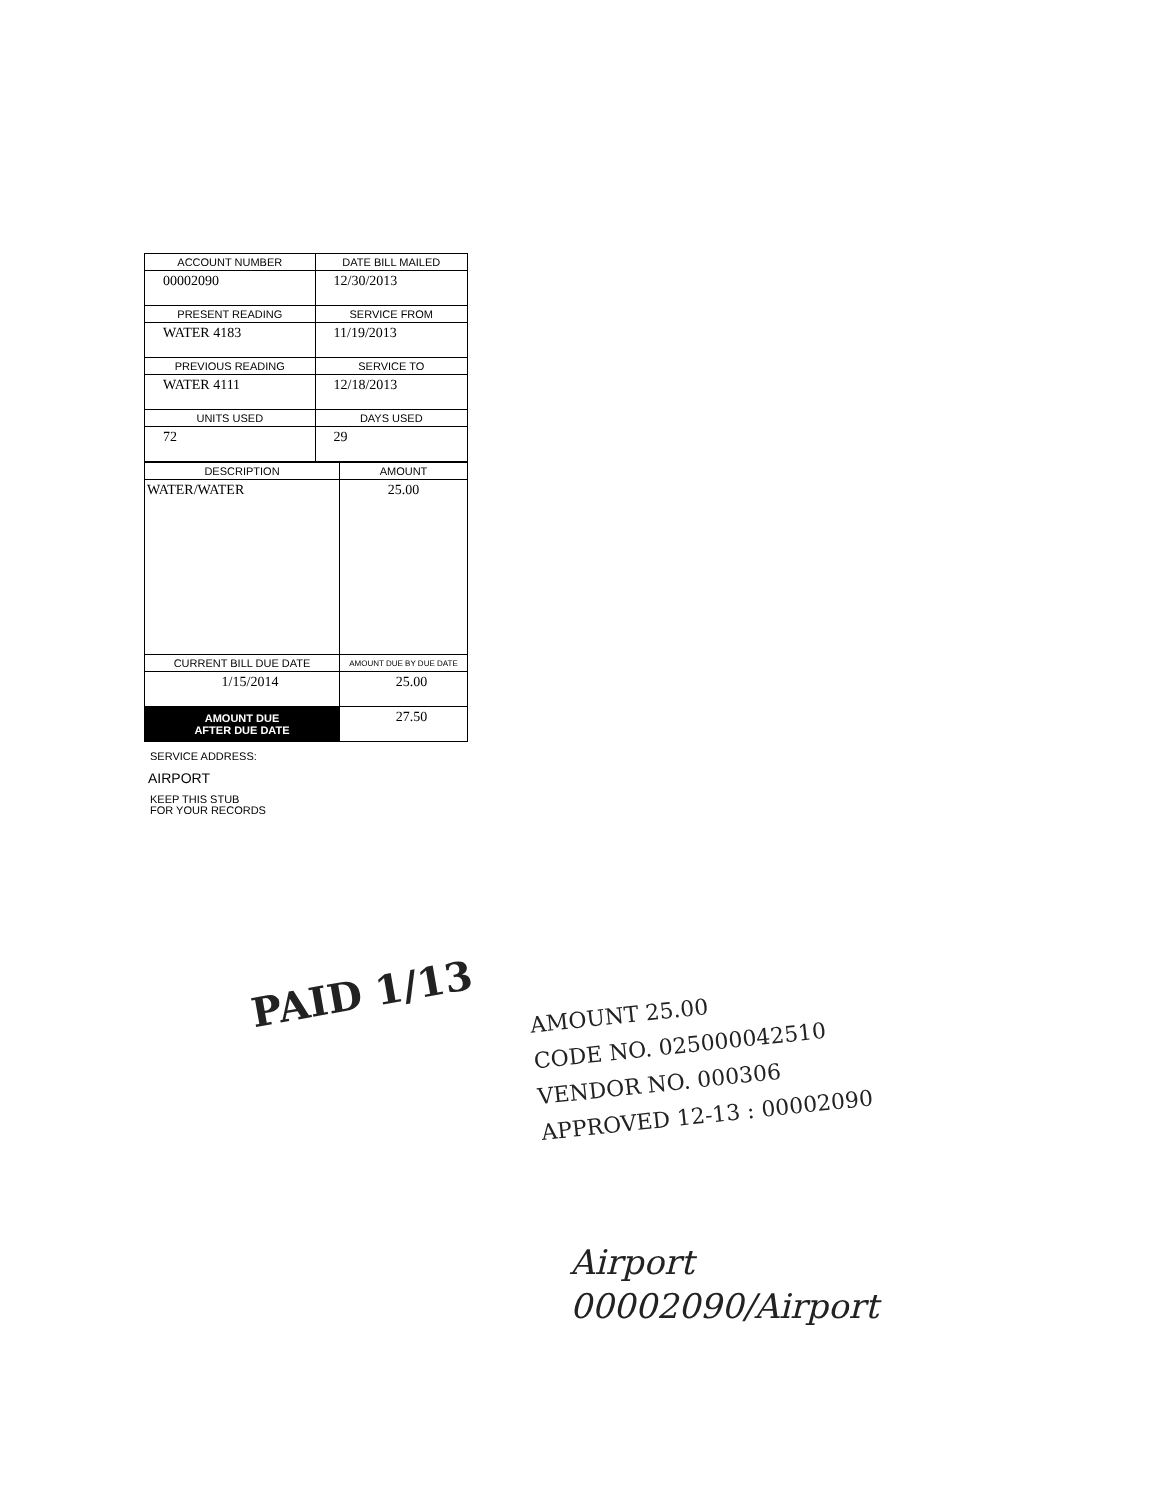| ACCOUNT NUMBER | DATE BILL MAILED |
| --- | --- |
| 00002090 | 12/30/2013 |
| PRESENT READING | SERVICE FROM |
| WATER 4183 | 11/19/2013 |
| PREVIOUS READING | SERVICE TO |
| WATER 4111 | 12/18/2013 |
| UNITS USED | DAYS USED |
| 72 | 29 |
| DESCRIPTION | AMOUNT |
| --- | --- |
| WATER/WATER | 25.00 |
| CURRENT BILL DUE DATE | AMOUNT DUE BY DUE DATE |
| 1/15/2014 | 25.00 |
| AMOUNT DUE AFTER DUE DATE | 27.50 |
SERVICE ADDRESS:
AIRPORT
KEEP THIS STUB
FOR YOUR RECORDS
PAID 1/13
AMOUNT 25.00
CODE NO. 025000042510
VENDOR NO. 000306
APPROVED 12-13 : 00002090
Airport
00002090/Airport